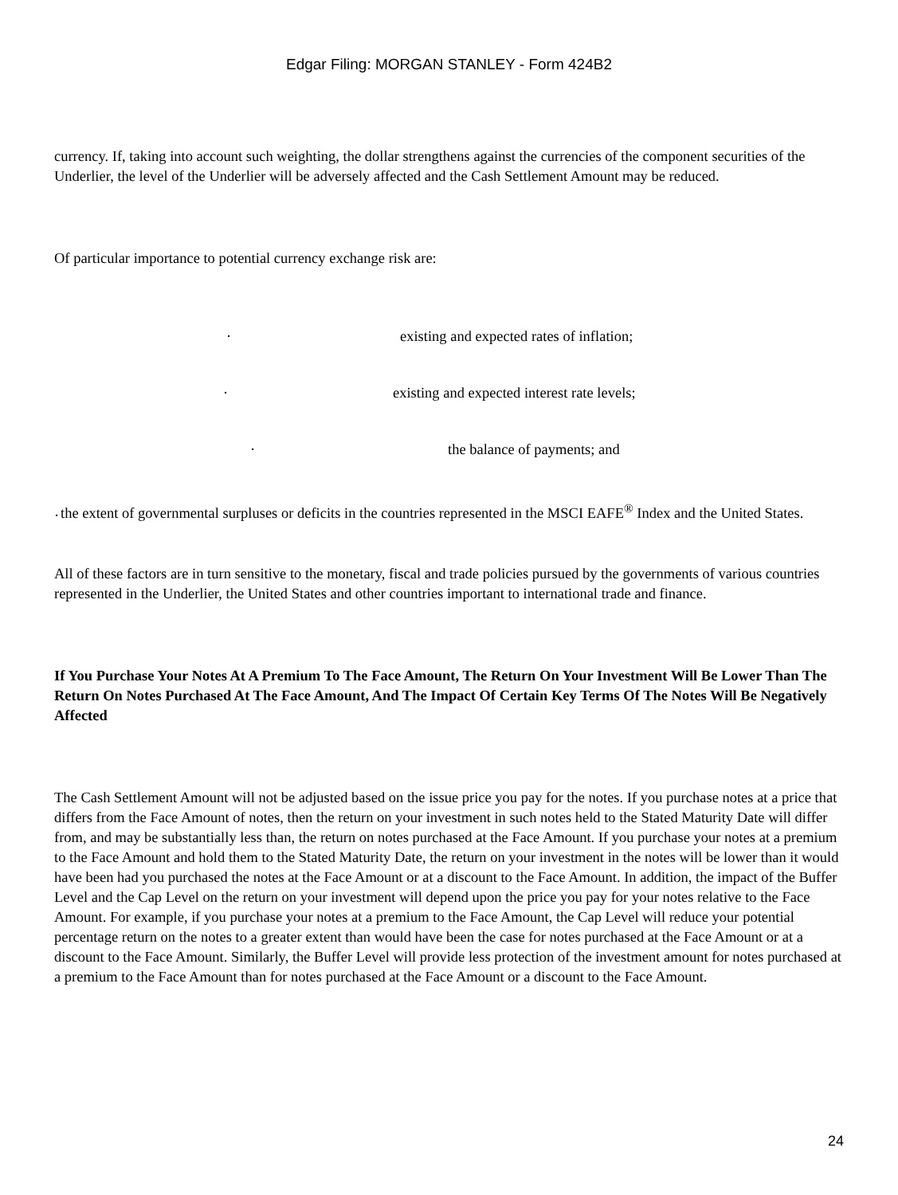Edgar Filing: MORGAN STANLEY - Form 424B2
currency. If, taking into account such weighting, the dollar strengthens against the currencies of the component securities of the Underlier, the level of the Underlier will be adversely affected and the Cash Settlement Amount may be reduced.
Of particular importance to potential currency exchange risk are:
· existing and expected rates of inflation;
· existing and expected interest rate levels;
· the balance of payments; and
·
the extent of governmental surpluses or deficits in the countries represented in the MSCI EAFE<sup>®</sup> Index and the United States.
All of these factors are in turn sensitive to the monetary, fiscal and trade policies pursued by the governments of various countries represented in the Underlier, the United States and other countries important to international trade and finance.
If You Purchase Your Notes At A Premium To The Face Amount, The Return On Your Investment Will Be Lower Than The Return On Notes Purchased At The Face Amount, And The Impact Of Certain Key Terms Of The Notes Will Be Negatively Affected
The Cash Settlement Amount will not be adjusted based on the issue price you pay for the notes. If you purchase notes at a price that differs from the Face Amount of notes, then the return on your investment in such notes held to the Stated Maturity Date will differ from, and may be substantially less than, the return on notes purchased at the Face Amount. If you purchase your notes at a premium to the Face Amount and hold them to the Stated Maturity Date, the return on your investment in the notes will be lower than it would have been had you purchased the notes at the Face Amount or at a discount to the Face Amount. In addition, the impact of the Buffer Level and the Cap Level on the return on your investment will depend upon the price you pay for your notes relative to the Face Amount. For example, if you purchase your notes at a premium to the Face Amount, the Cap Level will reduce your potential percentage return on the notes to a greater extent than would have been the case for notes purchased at the Face Amount or at a discount to the Face Amount. Similarly, the Buffer Level will provide less protection of the investment amount for notes purchased at a premium to the Face Amount than for notes purchased at the Face Amount or a discount to the Face Amount.
24